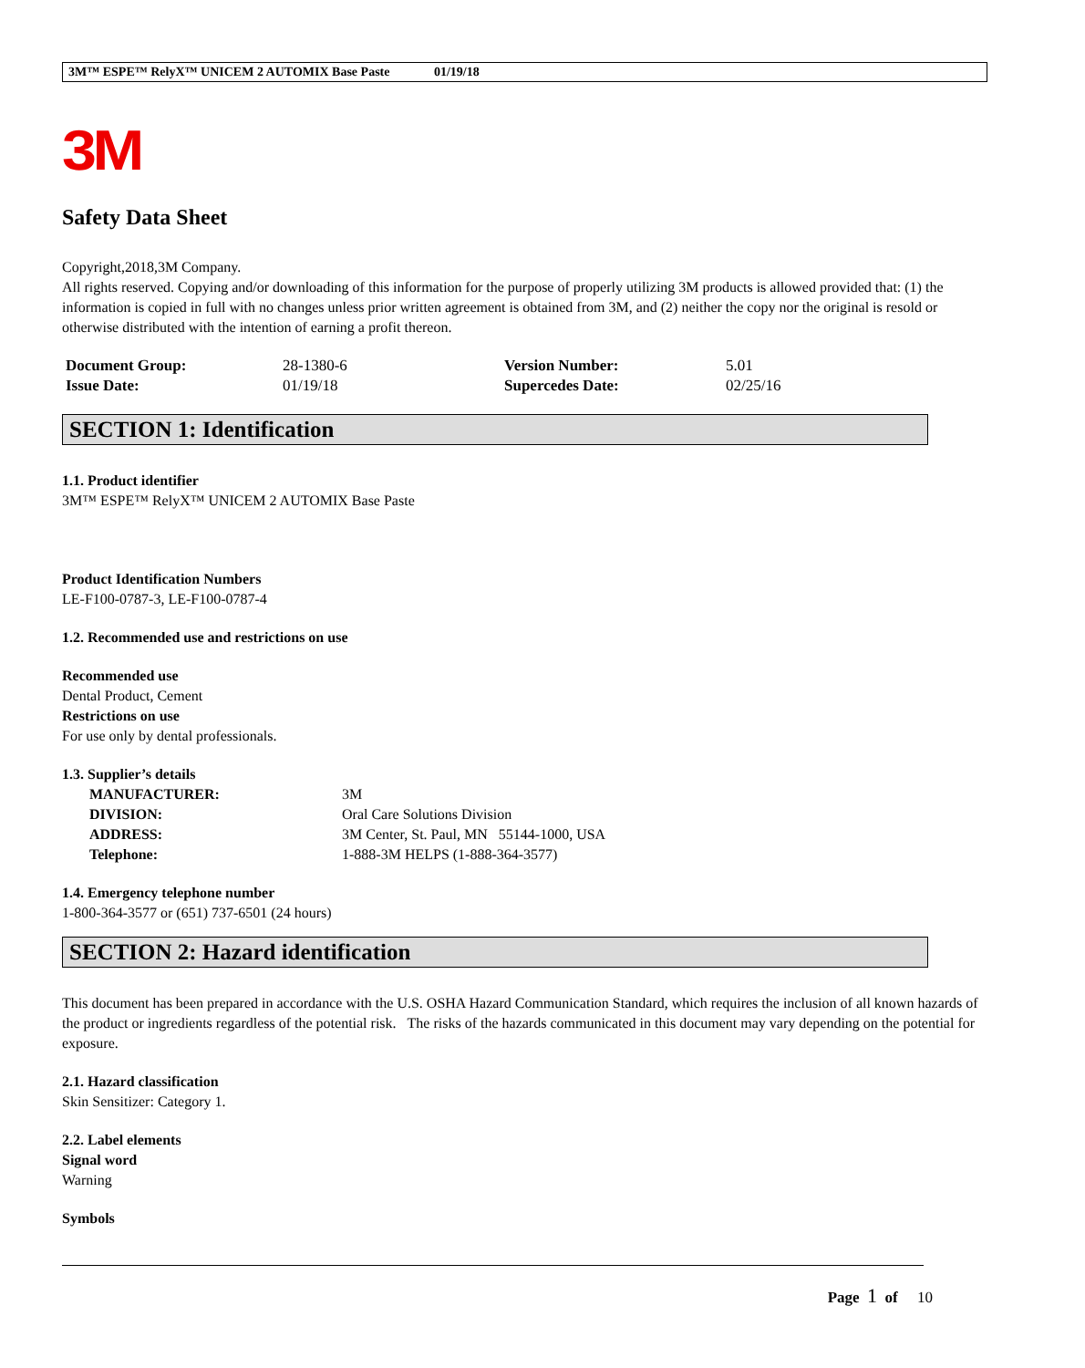3M™ ESPE™ RelyX™ UNICEM 2 AUTOMIX Base Paste 01/19/18
3M
Safety Data Sheet
Copyright,2018,3M Company.
All rights reserved. Copying and/or downloading of this information for the purpose of properly utilizing 3M products is allowed provided that: (1) the information is copied in full with no changes unless prior written agreement is obtained from 3M, and (2) neither the copy nor the original is resold or otherwise distributed with the intention of earning a profit thereon.
| Document Group: | 28-1380-6 | Version Number: | 5.01 |
| Issue Date: | 01/19/18 | Supercedes Date: | 02/25/16 |
SECTION 1: Identification
1.1. Product identifier
3M™ ESPE™ RelyX™ UNICEM 2 AUTOMIX Base Paste
Product Identification Numbers
LE-F100-0787-3, LE-F100-0787-4
1.2. Recommended use and restrictions on use
Recommended use
Dental Product, Cement
Restrictions on use
For use only by dental professionals.
1.3. Supplier’s details
| MANUFACTURER: | 3M |
| DIVISION: | Oral Care Solutions Division |
| ADDRESS: | 3M Center, St. Paul, MN 55144-1000, USA |
| Telephone: | 1-888-3M HELPS (1-888-364-3577) |
1.4. Emergency telephone number
1-800-364-3577 or (651) 737-6501 (24 hours)
SECTION 2: Hazard identification
This document has been prepared in accordance with the U.S. OSHA Hazard Communication Standard, which requires the inclusion of all known hazards of the product or ingredients regardless of the potential risk. The risks of the hazards communicated in this document may vary depending on the potential for exposure.
2.1. Hazard classification
Skin Sensitizer: Category 1.
2.2. Label elements
Signal word
Warning
Symbols
Page 1 of 10